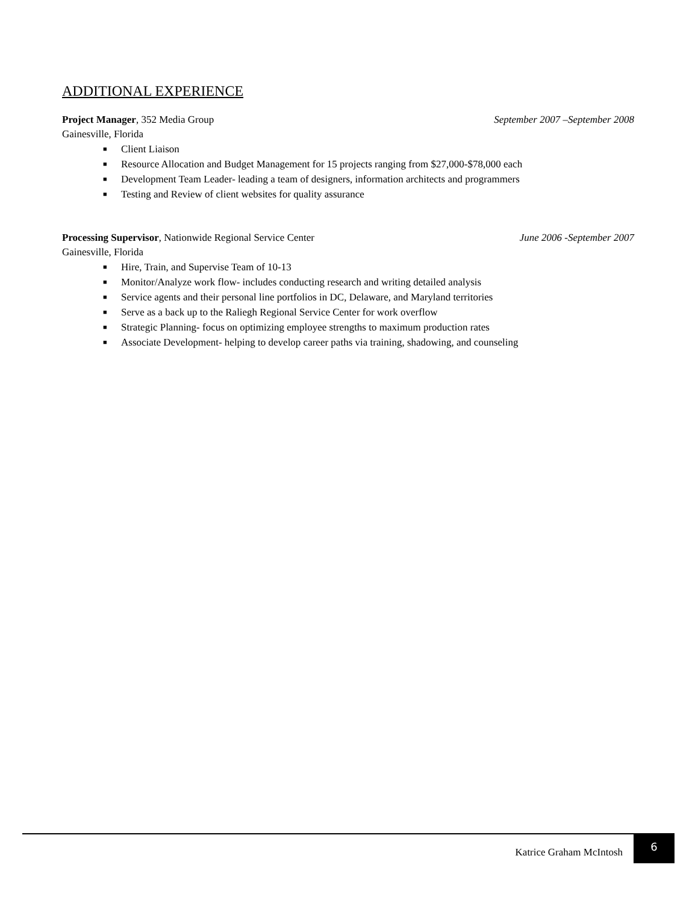ADDITIONAL EXPERIENCE
Project Manager, 352 Media Group September 2007 –September 2008
Gainesville, Florida
■ Client Liaison
■ Resource Allocation and Budget Management for 15 projects ranging from $27,000-$78,000 each
■ Development Team Leader- leading a team of designers, information architects and programmers
■ Testing and Review of client websites for quality assurance
Processing Supervisor, Nationwide Regional Service Center June 2006 -September 2007
Gainesville, Florida
■ Hire, Train, and Supervise Team of 10-13
■ Monitor/Analyze work flow- includes conducting research and writing detailed analysis
■ Service agents and their personal line portfolios in DC, Delaware, and Maryland territories
■ Serve as a back up to the Raliegh Regional Service Center for work overflow
■ Strategic Planning- focus on optimizing employee strengths to maximum production rates
■ Associate Development- helping to develop career paths via training, shadowing, and counseling
Katrice Graham McIntosh
6